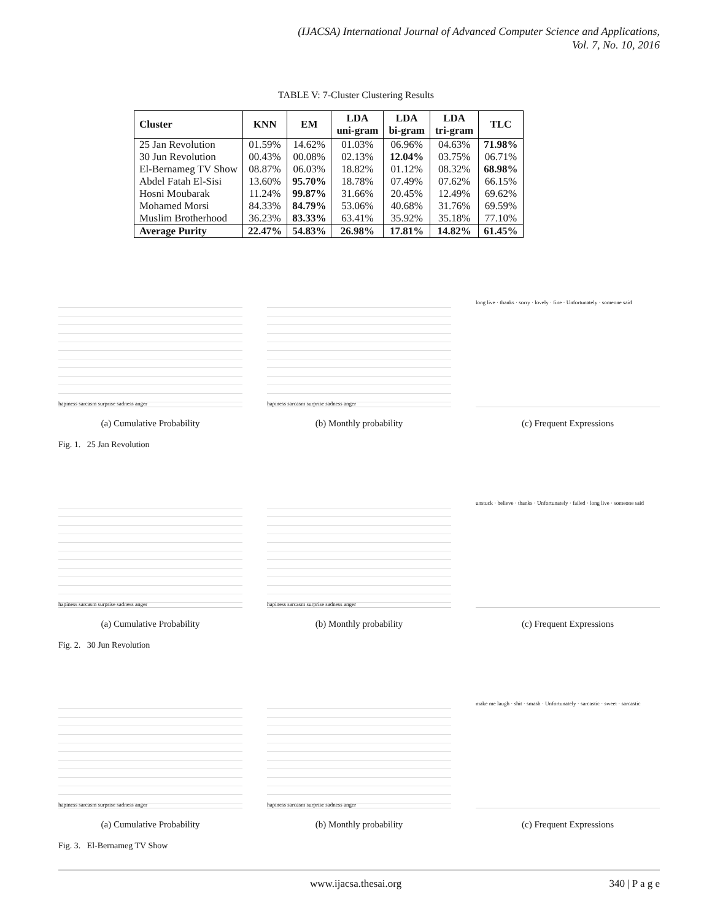(IJACSA) International Journal of Advanced Computer Science and Applications,
Vol. 7, No. 10, 2016
TABLE V: 7-Cluster Clustering Results
| Cluster | KNN | EM | LDA uni-gram | LDA bi-gram | LDA tri-gram | TLC |
| --- | --- | --- | --- | --- | --- | --- |
| 25 Jan Revolution | 01.59% | 14.62% | 01.03% | 06.96% | 04.63% | 71.98% |
| 30 Jun Revolution | 00.43% | 00.08% | 02.13% | 12.04% | 03.75% | 06.71% |
| El-Bernameg TV Show | 08.87% | 06.03% | 18.82% | 01.12% | 08.32% | 68.98% |
| Abdel Fatah El-Sisi | 13.60% | 95.70% | 18.78% | 07.49% | 07.62% | 66.15% |
| Hosni Moubarak | 11.24% | 99.87% | 31.66% | 20.45% | 12.49% | 69.62% |
| Mohamed Morsi | 84.33% | 84.79% | 53.06% | 40.68% | 31.76% | 69.59% |
| Muslim Brotherhood | 36.23% | 83.33% | 63.41% | 35.92% | 35.18% | 77.10% |
| Average Purity | 22.47% | 54.83% | 26.98% | 17.81% | 14.82% | 61.45% |
hapiness sarcasm surprise sadness anger hapiness sarcasm surprise sadness anger long live · thanks · sorry · lovely · fine · Unfortunately · someone said
(a) Cumulative Probability (b) Monthly probability (c) Frequent Expressions
Fig. 1. 25 Jan Revolution
hapiness sarcasm surprise sadness anger hapiness sarcasm surprise sadness anger unstuck · believe · thanks · Unfortunately · failed · long live · someone said
(a) Cumulative Probability (b) Monthly probability (c) Frequent Expressions
Fig. 2. 30 Jun Revolution
hapiness sarcasm surprise sadness anger hapiness sarcasm surprise sadness anger make me laugh · shit · smash · Unfortunately · sarcastic · sweet · sarcastic
(a) Cumulative Probability (b) Monthly probability (c) Frequent Expressions
Fig. 3. El-Bernameg TV Show
www.ijacsa.thesai.org 340 | P a g e